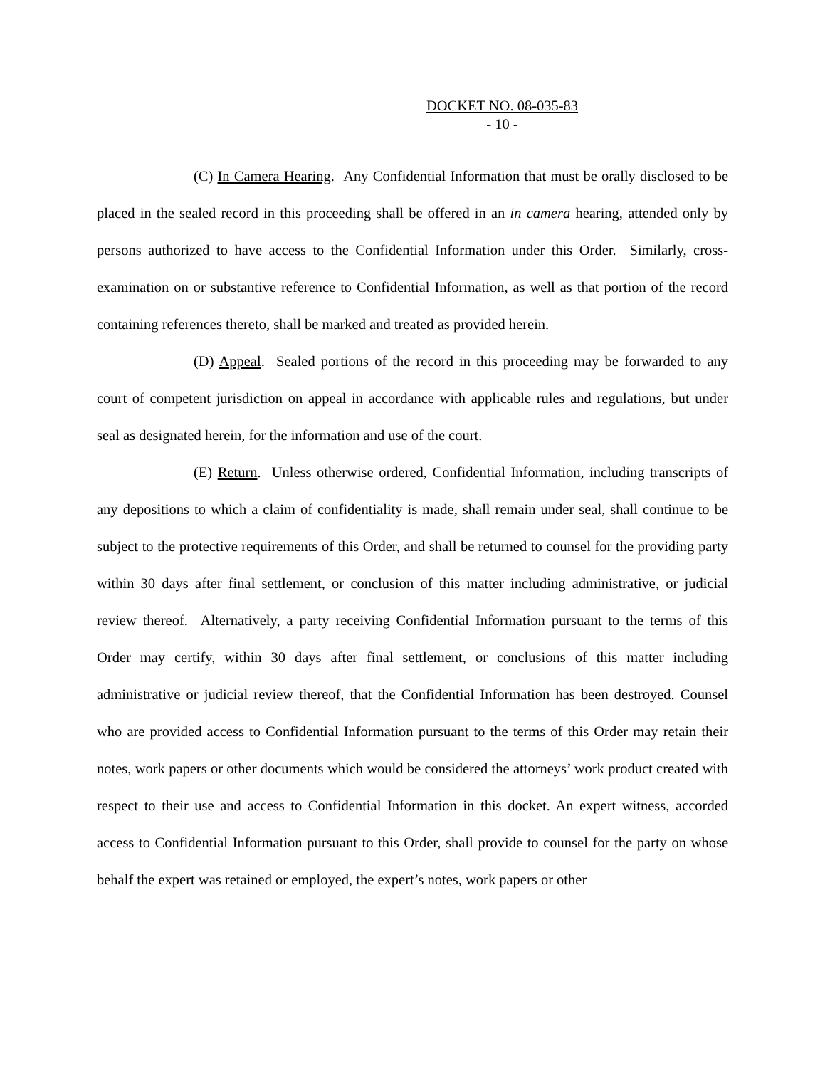DOCKET NO. 08-035-83
- 10 -
(C) In Camera Hearing. Any Confidential Information that must be orally disclosed to be placed in the sealed record in this proceeding shall be offered in an in camera hearing, attended only by persons authorized to have access to the Confidential Information under this Order. Similarly, cross-examination on or substantive reference to Confidential Information, as well as that portion of the record containing references thereto, shall be marked and treated as provided herein.
(D) Appeal. Sealed portions of the record in this proceeding may be forwarded to any court of competent jurisdiction on appeal in accordance with applicable rules and regulations, but under seal as designated herein, for the information and use of the court.
(E) Return. Unless otherwise ordered, Confidential Information, including transcripts of any depositions to which a claim of confidentiality is made, shall remain under seal, shall continue to be subject to the protective requirements of this Order, and shall be returned to counsel for the providing party within 30 days after final settlement, or conclusion of this matter including administrative, or judicial review thereof. Alternatively, a party receiving Confidential Information pursuant to the terms of this Order may certify, within 30 days after final settlement, or conclusions of this matter including administrative or judicial review thereof, that the Confidential Information has been destroyed. Counsel who are provided access to Confidential Information pursuant to the terms of this Order may retain their notes, work papers or other documents which would be considered the attorneys’ work product created with respect to their use and access to Confidential Information in this docket. An expert witness, accorded access to Confidential Information pursuant to this Order, shall provide to counsel for the party on whose behalf the expert was retained or employed, the expert’s notes, work papers or other